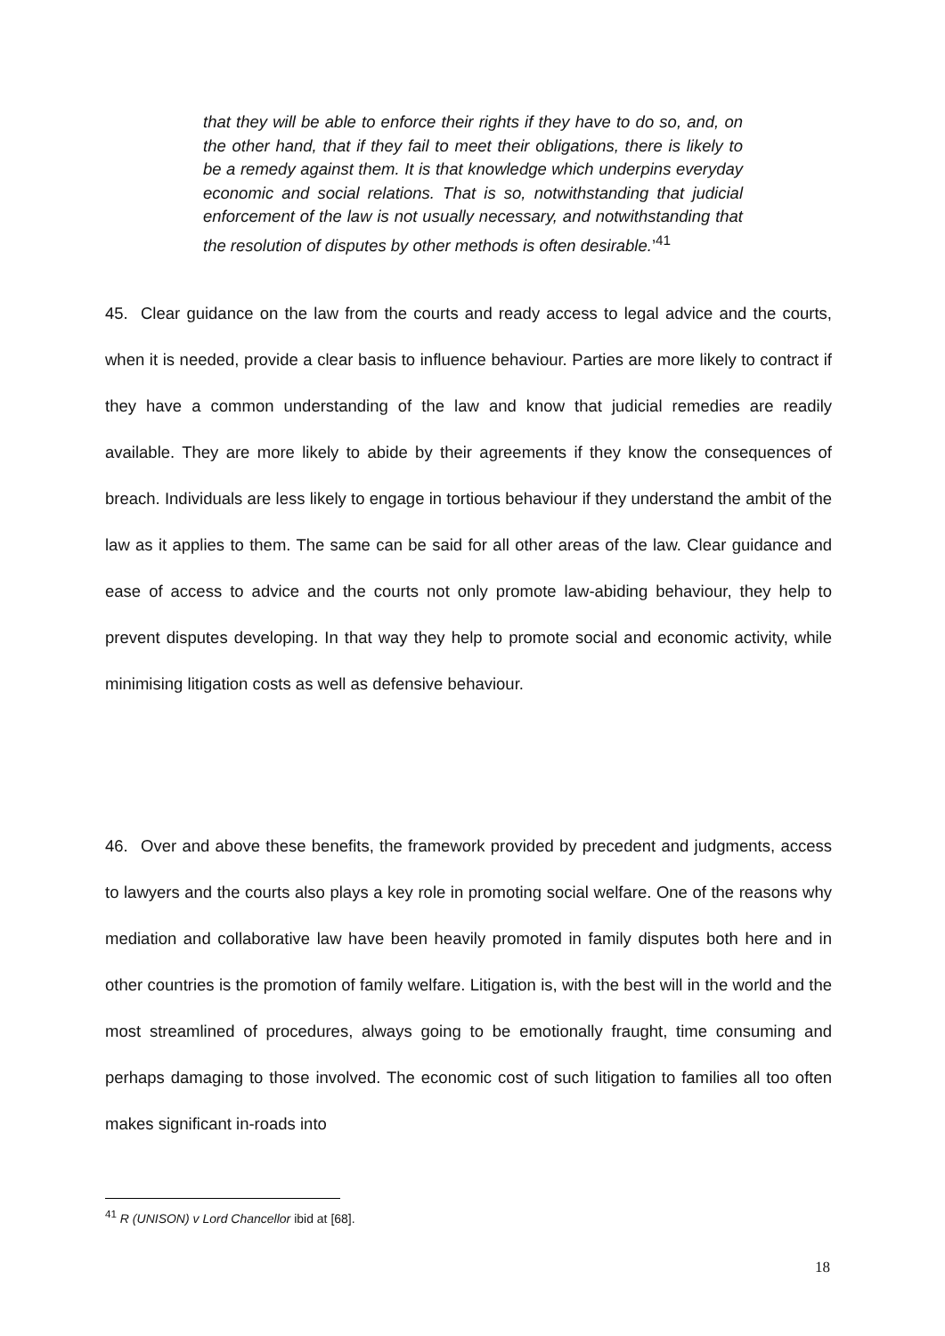that they will be able to enforce their rights if they have to do so, and, on the other hand, that if they fail to meet their obligations, there is likely to be a remedy against them. It is that knowledge which underpins everyday economic and social relations. That is so, notwithstanding that judicial enforcement of the law is not usually necessary, and notwithstanding that the resolution of disputes by other methods is often desirable.’<sup>41</sup>
45. Clear guidance on the law from the courts and ready access to legal advice and the courts, when it is needed, provide a clear basis to influence behaviour. Parties are more likely to contract if they have a common understanding of the law and know that judicial remedies are readily available. They are more likely to abide by their agreements if they know the consequences of breach. Individuals are less likely to engage in tortious behaviour if they understand the ambit of the law as it applies to them. The same can be said for all other areas of the law. Clear guidance and ease of access to advice and the courts not only promote law-abiding behaviour, they help to prevent disputes developing. In that way they help to promote social and economic activity, while minimising litigation costs as well as defensive behaviour.
46. Over and above these benefits, the framework provided by precedent and judgments, access to lawyers and the courts also plays a key role in promoting social welfare. One of the reasons why mediation and collaborative law have been heavily promoted in family disputes both here and in other countries is the promotion of family welfare. Litigation is, with the best will in the world and the most streamlined of procedures, always going to be emotionally fraught, time consuming and perhaps damaging to those involved. The economic cost of such litigation to families all too often makes significant in-roads into
<sup>41</sup> R (UNISON) v Lord Chancellor ibid at [68].
18